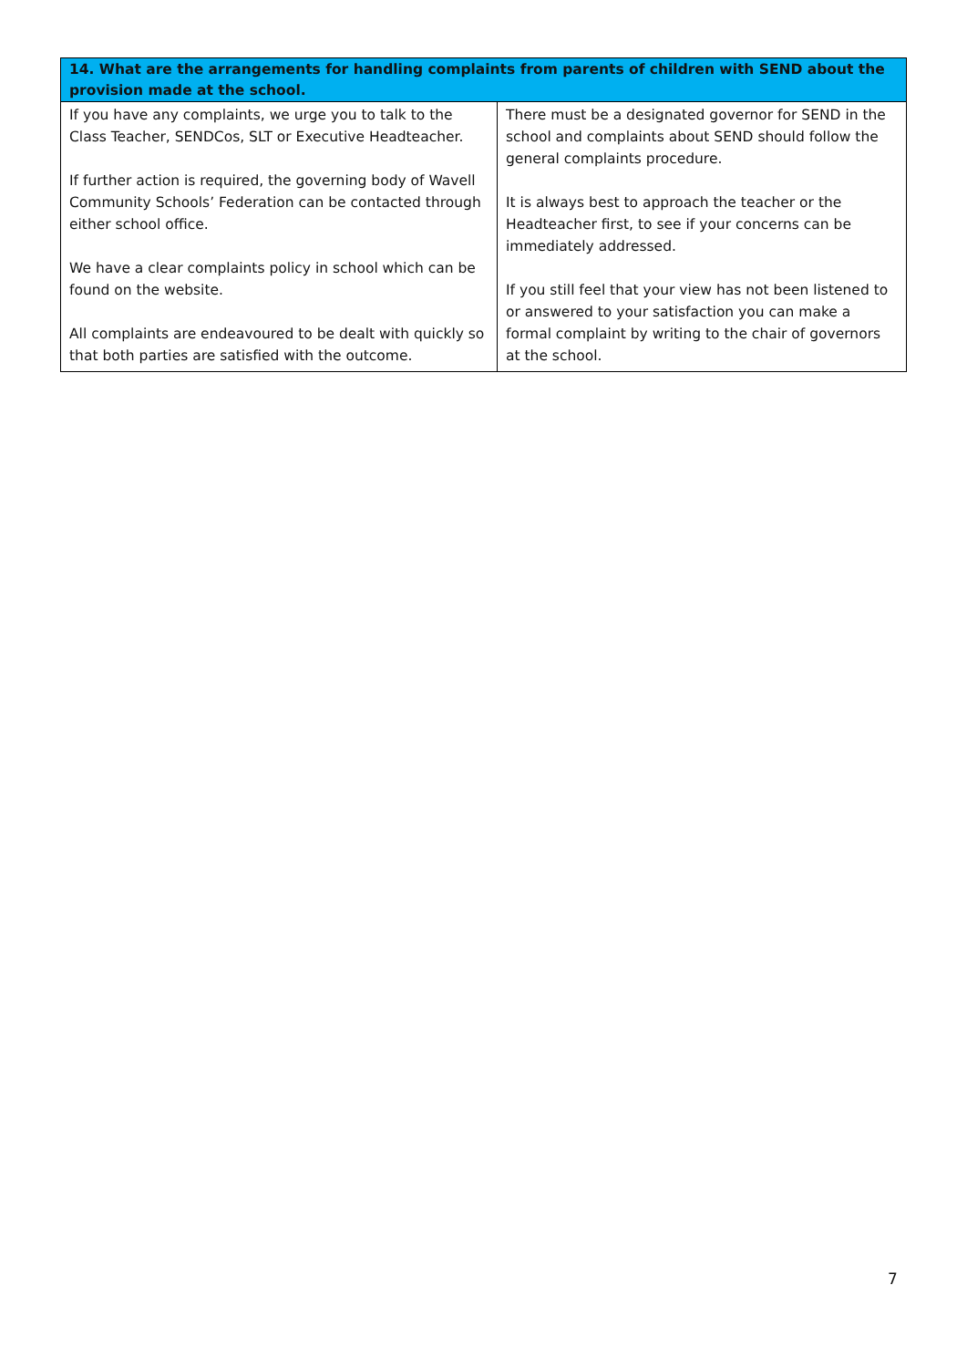| 14. What are the arrangements for handling complaints from parents of children with SEND about the provision made at the school. | |
| --- | --- |
| If you have any complaints, we urge you to talk to the Class Teacher, SENDCos, SLT or Executive Headteacher. If further action is required, the governing body of Wavell Community Schools’ Federation can be contacted through either school office. We have a clear complaints policy in school which can be found on the website. All complaints are endeavoured to be dealt with quickly so that both parties are satisfied with the outcome. | There must be a designated governor for SEND in the school and complaints about SEND should follow the general complaints procedure. It is always best to approach the teacher or the Headteacher first, to see if your concerns can be immediately addressed. If you still feel that your view has not been listened to or answered to your satisfaction you can make a formal complaint by writing to the chair of governors at the school. |
7